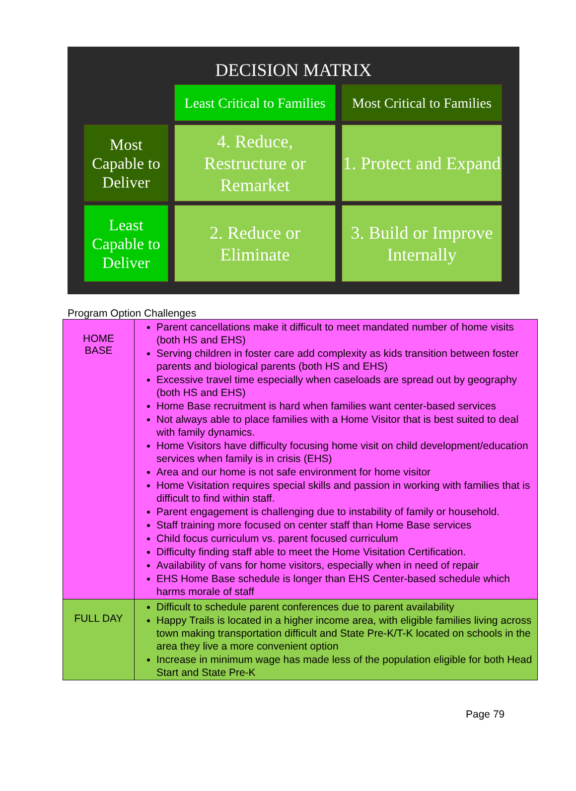DECISION MATRIX
Least Critical to Families
Most Critical to Families
Most Capable to Deliver
4. Reduce, Restructure or Remarket
1. Protect and Expand
Least Capable to Deliver
2. Reduce or Eliminate
3. Build or Improve Internally
Program Option Challenges
| HOME BASE | Parent cancellations make it difficult to meet mandated number of home visits (both HS and EHS) Serving children in foster care add complexity as kids transition between foster parents and biological parents (both HS and EHS) Excessive travel time especially when caseloads are spread out by geography (both HS and EHS) Home Base recruitment is hard when families want center-based services Not always able to place families with a Home Visitor that is best suited to deal with family dynamics. Home Visitors have difficulty focusing home visit on child development/education services when family is in crisis (EHS) Area and our home is not safe environment for home visitor Home Visitation requires special skills and passion in working with families that is difficult to find within staff. Parent engagement is challenging due to instability of family or household. Staff training more focused on center staff than Home Base services Child focus curriculum vs. parent focused curriculum Difficulty finding staff able to meet the Home Visitation Certification. Availability of vans for home visitors, especially when in need of repair EHS Home Base schedule is longer than EHS Center-based schedule which harms morale of staff |
| FULL DAY | Difficult to schedule parent conferences due to parent availability Happy Trails is located in a higher income area, with eligible families living across town making transportation difficult and State Pre-K/T-K located on schools in the area they live a more convenient option Increase in minimum wage has made less of the population eligible for both Head Start and State Pre-K |
Page 79